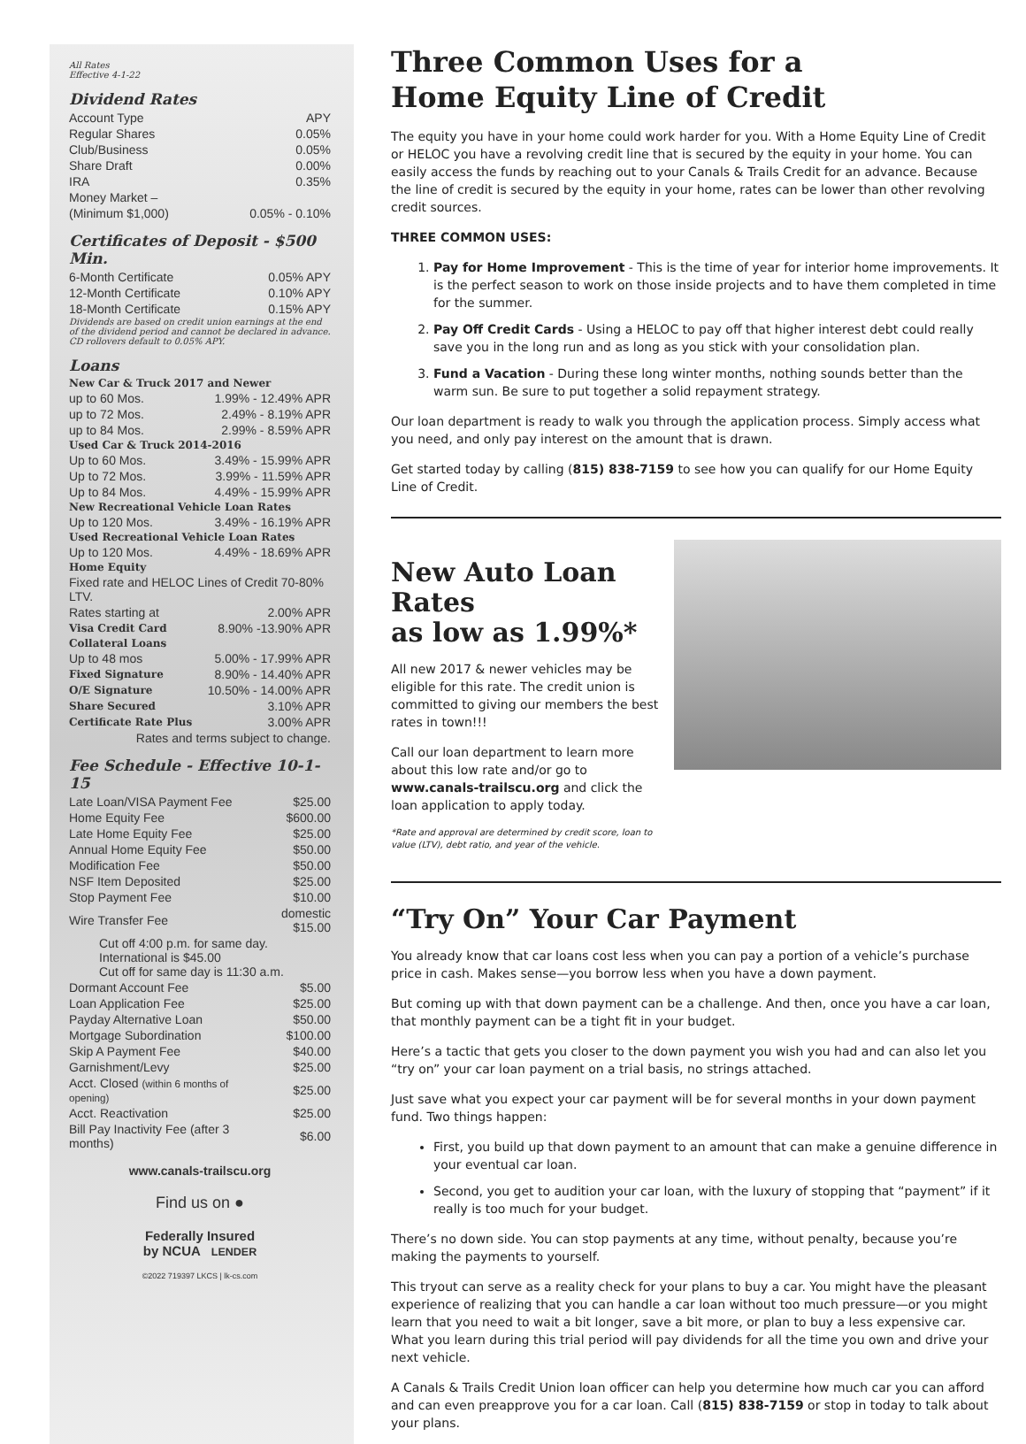All Rates
Effective 4-1-22
Dividend Rates
| Account Type | APY |
| Regular Shares | 0.05% |
| Club/Business | 0.05% |
| Share Draft | 0.00% |
| IRA | 0.35% |
| Money Market – | |
| (Minimum $1,000) | 0.05% - 0.10% |
Certificates of Deposit - $500 Min.
| 6-Month Certificate | 0.05% APY |
| 12-Month Certificate | 0.10% APY |
| 18-Month Certificate | 0.15% APY |
Dividends are based on credit union earnings at the end of the dividend period and cannot be declared in advance. CD rollovers default to 0.05% APY.
Loans
| New Car & Truck 2017 and Newer | |
| up to 60 Mos. | 1.99% - 12.49% APR |
| up to 72 Mos. | 2.49% - 8.19% APR |
| up to 84 Mos. | 2.99% - 8.59% APR |
| Used Car & Truck 2014-2016 | |
| Up to 60 Mos. | 3.49% - 15.99% APR |
| Up to 72 Mos. | 3.99% - 11.59% APR |
| Up to 84 Mos. | 4.49% - 15.99% APR |
| New Recreational Vehicle Loan Rates | |
| Up to 120 Mos. | 3.49% - 16.19% APR |
| Used Recreational Vehicle Loan Rates | |
| Up to 120 Mos. | 4.49% - 18.69% APR |
| Home Equity | |
| Fixed rate and HELOC Lines of Credit 70-80% LTV. | |
| Rates starting at | 2.00% APR |
| Visa Credit Card | 8.90% -13.90% APR |
| Collateral Loans | |
| Up to 48 mos | 5.00% - 17.99% APR |
| Fixed Signature | 8.90% - 14.40% APR |
| O/E Signature | 10.50% - 14.00% APR |
| Share Secured | 3.10% APR |
| Certificate Rate Plus | 3.00% APR |
| Rates and terms subject to change. | |
Fee Schedule - Effective 10-1-15
| Late Loan/VISA Payment Fee | $25.00 |
| Home Equity Fee | $600.00 |
| Late Home Equity Fee | $25.00 |
| Annual Home Equity Fee | $50.00 |
| Modification Fee | $50.00 |
| NSF Item Deposited | $25.00 |
| Stop Payment Fee | $10.00 |
| Wire Transfer Fee | domestic $15.00 |
| Cut off 4:00 p.m. for same day. International is $45.00 Cut off for same day is 11:30 a.m. | |
| Dormant Account Fee | $5.00 |
| Loan Application Fee | $25.00 |
| Payday Alternative Loan | $50.00 |
| Mortgage Subordination | $100.00 |
| Skip A Payment Fee | $40.00 |
| Garnishment/Levy | $25.00 |
| Acct. Closed (within 6 months of opening) | $25.00 |
| Acct. Reactivation | $25.00 |
| Bill Pay Inactivity Fee (after 3 months) | $6.00 |
www.canals-trailscu.org
Find us on ●
Federally Insured
by NCUA LENDER
©2022 719397 LKCS | lk-cs.com
Three Common Uses for a
Home Equity Line of Credit
The equity you have in your home could work harder for you. With a Home Equity Line of Credit or HELOC you have a revolving credit line that is secured by the equity in your home. You can easily access the funds by reaching out to your Canals & Trails Credit for an advance. Because the line of credit is secured by the equity in your home, rates can be lower than other revolving credit sources.
THREE COMMON USES:
1. Pay for Home Improvement - This is the time of year for interior home improvements. It is the perfect season to work on those inside projects and to have them completed in time for the summer.
2. Pay Off Credit Cards - Using a HELOC to pay off that higher interest debt could really save you in the long run and as long as you stick with your consolidation plan.
3. Fund a Vacation - During these long winter months, nothing sounds better than the warm sun. Be sure to put together a solid repayment strategy.
Our loan department is ready to walk you through the application process. Simply access what you need, and only pay interest on the amount that is drawn.
Get started today by calling (815) 838-7159 to see how you can qualify for our Home Equity Line of Credit.
New Auto Loan Rates
as low as 1.99%*
All new 2017 & newer vehicles may be eligible for this rate. The credit union is committed to giving our members the best rates in town!!!
Call our loan department to learn more about this low rate and/or go to www.canals-trailscu.org and click the loan application to apply today.
*Rate and approval are determined by credit score, loan to value (LTV), debt ratio, and year of the vehicle.
“Try On” Your Car Payment
You already know that car loans cost less when you can pay a portion of a vehicle’s purchase price in cash. Makes sense—you borrow less when you have a down payment.
But coming up with that down payment can be a challenge. And then, once you have a car loan, that monthly payment can be a tight fit in your budget.
Here’s a tactic that gets you closer to the down payment you wish you had and can also let you “try on” your car loan payment on a trial basis, no strings attached.
Just save what you expect your car payment will be for several months in your down payment fund. Two things happen:
First, you build up that down payment to an amount that can make a genuine difference in your eventual car loan.
Second, you get to audition your car loan, with the luxury of stopping that “payment” if it really is too much for your budget.
There’s no down side. You can stop payments at any time, without penalty, because you’re making the payments to yourself.
This tryout can serve as a reality check for your plans to buy a car. You might have the pleasant experience of realizing that you can handle a car loan without too much pressure—or you might learn that you need to wait a bit longer, save a bit more, or plan to buy a less expensive car. What you learn during this trial period will pay dividends for all the time you own and drive your next vehicle.
A Canals & Trails Credit Union loan officer can help you determine how much car you can afford and can even preapprove you for a car loan. Call (815) 838-7159 or stop in today to talk about your plans.